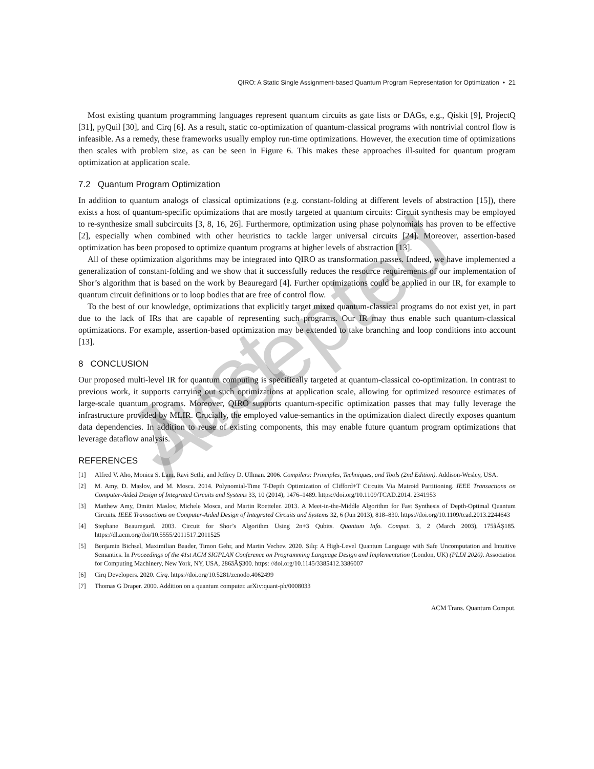QIRO: A Static Single Assignment-based Quantum Program Representation for Optimization • 21
Most existing quantum programming languages represent quantum circuits as gate lists or DAGs, e.g., Qiskit [9], ProjectQ [31], pyQuil [30], and Cirq [6]. As a result, static co-optimization of quantum-classical programs with nontrivial control flow is infeasible. As a remedy, these frameworks usually employ run-time optimizations. However, the execution time of optimizations then scales with problem size, as can be seen in Figure 6. This makes these approaches ill-suited for quantum program optimization at application scale.
7.2 Quantum Program Optimization
In addition to quantum analogs of classical optimizations (e.g. constant-folding at different levels of abstraction [15]), there exists a host of quantum-specific optimizations that are mostly targeted at quantum circuits: Circuit synthesis may be employed to re-synthesize small subcircuits [3, 8, 16, 26]. Furthermore, optimization using phase polynomials has proven to be effective [2], especially when combined with other heuristics to tackle larger universal circuits [24]. Moreover, assertion-based optimization has been proposed to optimize quantum programs at higher levels of abstraction [13].
All of these optimization algorithms may be integrated into QIRO as transformation passes. Indeed, we have implemented a generalization of constant-folding and we show that it successfully reduces the resource requirements of our implementation of Shor’s algorithm that is based on the work by Beauregard [4]. Further optimizations could be applied in our IR, for example to quantum circuit definitions or to loop bodies that are free of control flow.
To the best of our knowledge, optimizations that explicitly target mixed quantum-classical programs do not exist yet, in part due to the lack of IRs that are capable of representing such programs. Our IR may thus enable such quantum-classical optimizations. For example, assertion-based optimization may be extended to take branching and loop conditions into account [13].
8 CONCLUSION
Our proposed multi-level IR for quantum computing is specifically targeted at quantum-classical co-optimization. In contrast to previous work, it supports carrying out such optimizations at application scale, allowing for optimized resource estimates of large-scale quantum programs. Moreover, QIRO supports quantum-specific optimization passes that may fully leverage the infrastructure provided by MLIR. Crucially, the employed value-semantics in the optimization dialect directly exposes quantum data dependencies. In addition to reuse of existing components, this may enable future quantum program optimizations that leverage dataflow analysis.
REFERENCES
[1] Alfred V. Aho, Monica S. Lam, Ravi Sethi, and Jeffrey D. Ullman. 2006. Compilers: Principles, Techniques, and Tools (2nd Edition). Addison-Wesley, USA.
[2] M. Amy, D. Maslov, and M. Mosca. 2014. Polynomial-Time T-Depth Optimization of Clifford+T Circuits Via Matroid Partitioning. IEEE Transactions on Computer-Aided Design of Integrated Circuits and Systems 33, 10 (2014), 1476–1489. https://doi.org/10.1109/TCAD.2014. 2341953
[3] Matthew Amy, Dmitri Maslov, Michele Mosca, and Martin Roetteler. 2013. A Meet-in-the-Middle Algorithm for Fast Synthesis of Depth-Optimal Quantum Circuits. IEEE Transactions on Computer-Aided Design of Integrated Circuits and Systems 32, 6 (Jun 2013), 818–830. https://doi.org/10.1109/tcad.2013.2244643
[4] Stephane Beauregard. 2003. Circuit for Shor’s Algorithm Using 2n+3 Qubits. Quantum Info. Comput. 3, 2 (March 2003), 175âĂŞ185. https://dl.acm.org/doi/10.5555/2011517.2011525
[5] Benjamin Bichsel, Maximilian Baader, Timon Gehr, and Martin Vechev. 2020. Silq: A High-Level Quantum Language with Safe Uncomputation and Intuitive Semantics. In Proceedings of the 41st ACM SIGPLAN Conference on Programming Language Design and Implementation (London, UK) (PLDI 2020). Association for Computing Machinery, New York, NY, USA, 286âĂŞ300. https: //doi.org/10.1145/3385412.3386007
[6] Cirq Developers. 2020. Cirq. https://doi.org/10.5281/zenodo.4062499
[7] Thomas G Draper. 2000. Addition on a quantum computer. arXiv:quant-ph/0008033
ACM Trans. Quantum Comput.
Just Accepted